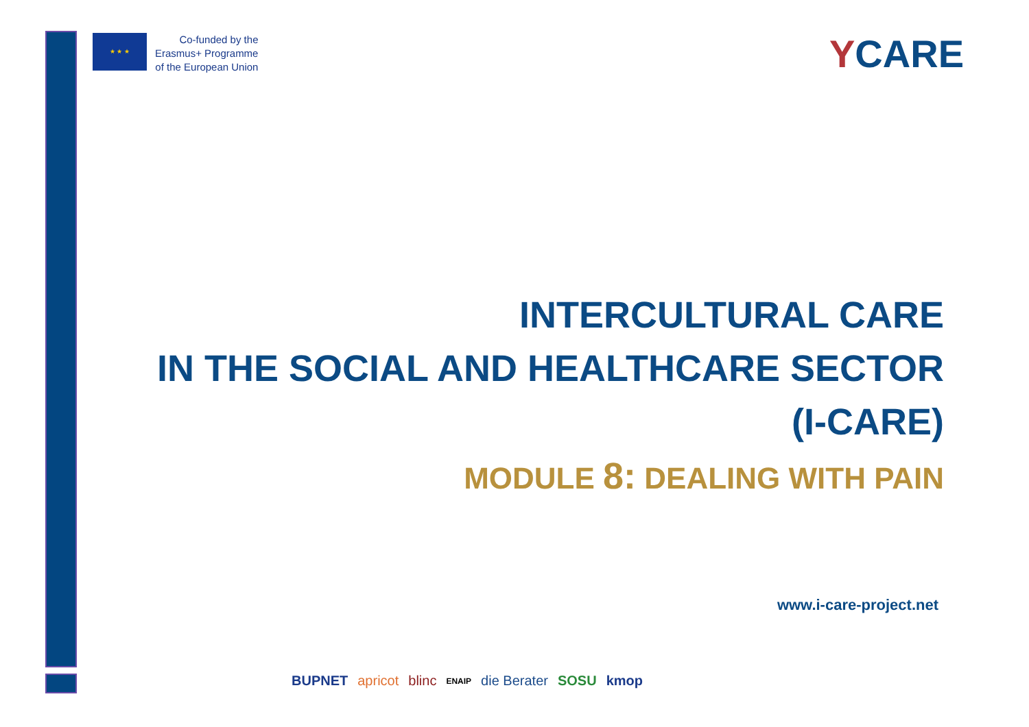★ ★ ★
Co-funded by the
Erasmus+ Programme
of the European Union
YCARE
INTERCULTURAL CARE
IN THE SOCIAL AND HEALTHCARE SECTOR
(I-CARE)
MODULE 8: DEALING WITH PAIN
www.i-care-project.net
BUPNET apricot blinc ENAIP die Berater SOSU kmop